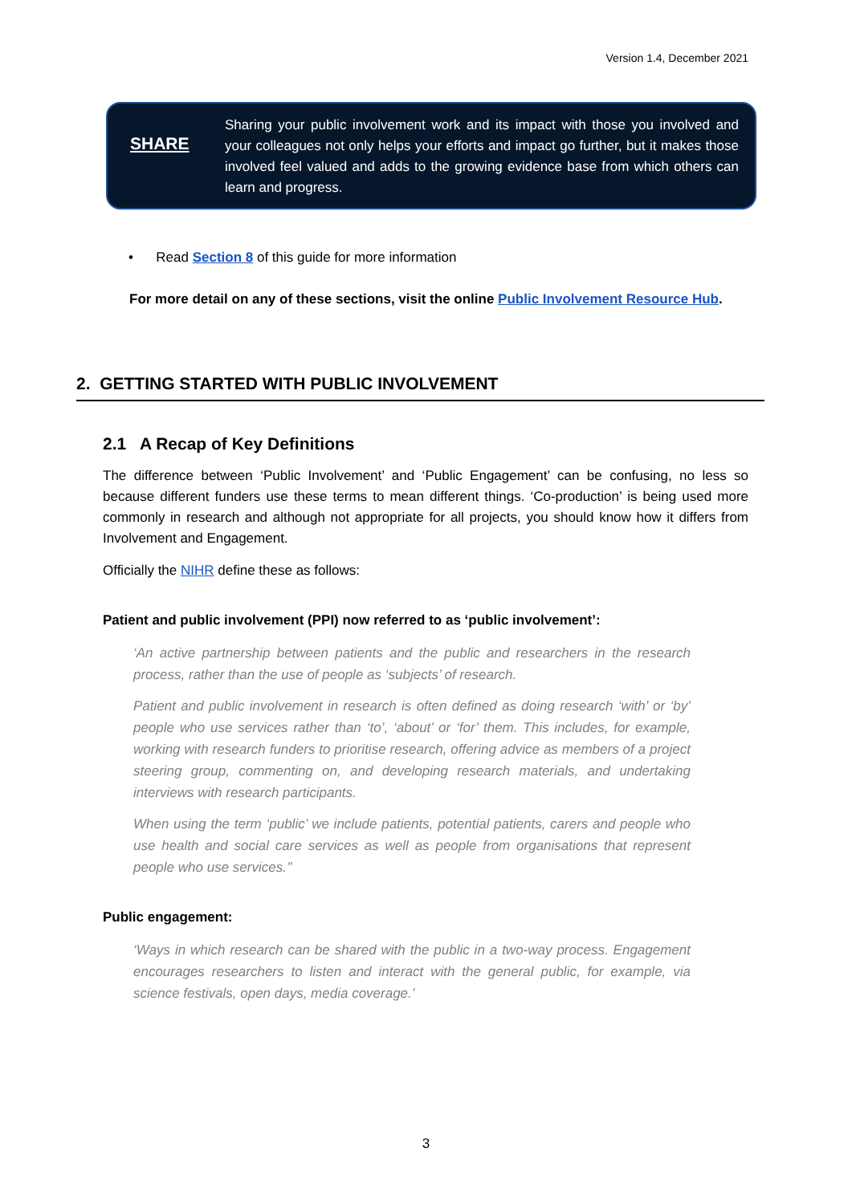Version 1.4, December 2021
SHARE
Sharing your public involvement work and its impact with those you involved and your colleagues not only helps your efforts and impact go further, but it makes those involved feel valued and adds to the growing evidence base from which others can learn and progress.
• Read Section 8 of this guide for more information
For more detail on any of these sections, visit the online Public Involvement Resource Hub.
2. GETTING STARTED WITH PUBLIC INVOLVEMENT
2.1 A Recap of Key Definitions
The difference between ‘Public Involvement’ and ‘Public Engagement’ can be confusing, no less so because different funders use these terms to mean different things. ‘Co-production’ is being used more commonly in research and although not appropriate for all projects, you should know how it differs from Involvement and Engagement.
Officially the NIHR define these as follows:
Patient and public involvement (PPI) now referred to as ‘public involvement’:
‘An active partnership between patients and the public and researchers in the research process, rather than the use of people as ‘subjects’ of research.
Patient and public involvement in research is often defined as doing research ‘with’ or ‘by’ people who use services rather than ‘to’, ‘about’ or ‘for’ them. This includes, for example, working with research funders to prioritise research, offering advice as members of a project steering group, commenting on, and developing research materials, and undertaking interviews with research participants.
When using the term ‘public’ we include patients, potential patients, carers and people who use health and social care services as well as people from organisations that represent people who use services.’’
Public engagement:
‘Ways in which research can be shared with the public in a two-way process. Engagement encourages researchers to listen and interact with the general public, for example, via science festivals, open days, media coverage.’
3